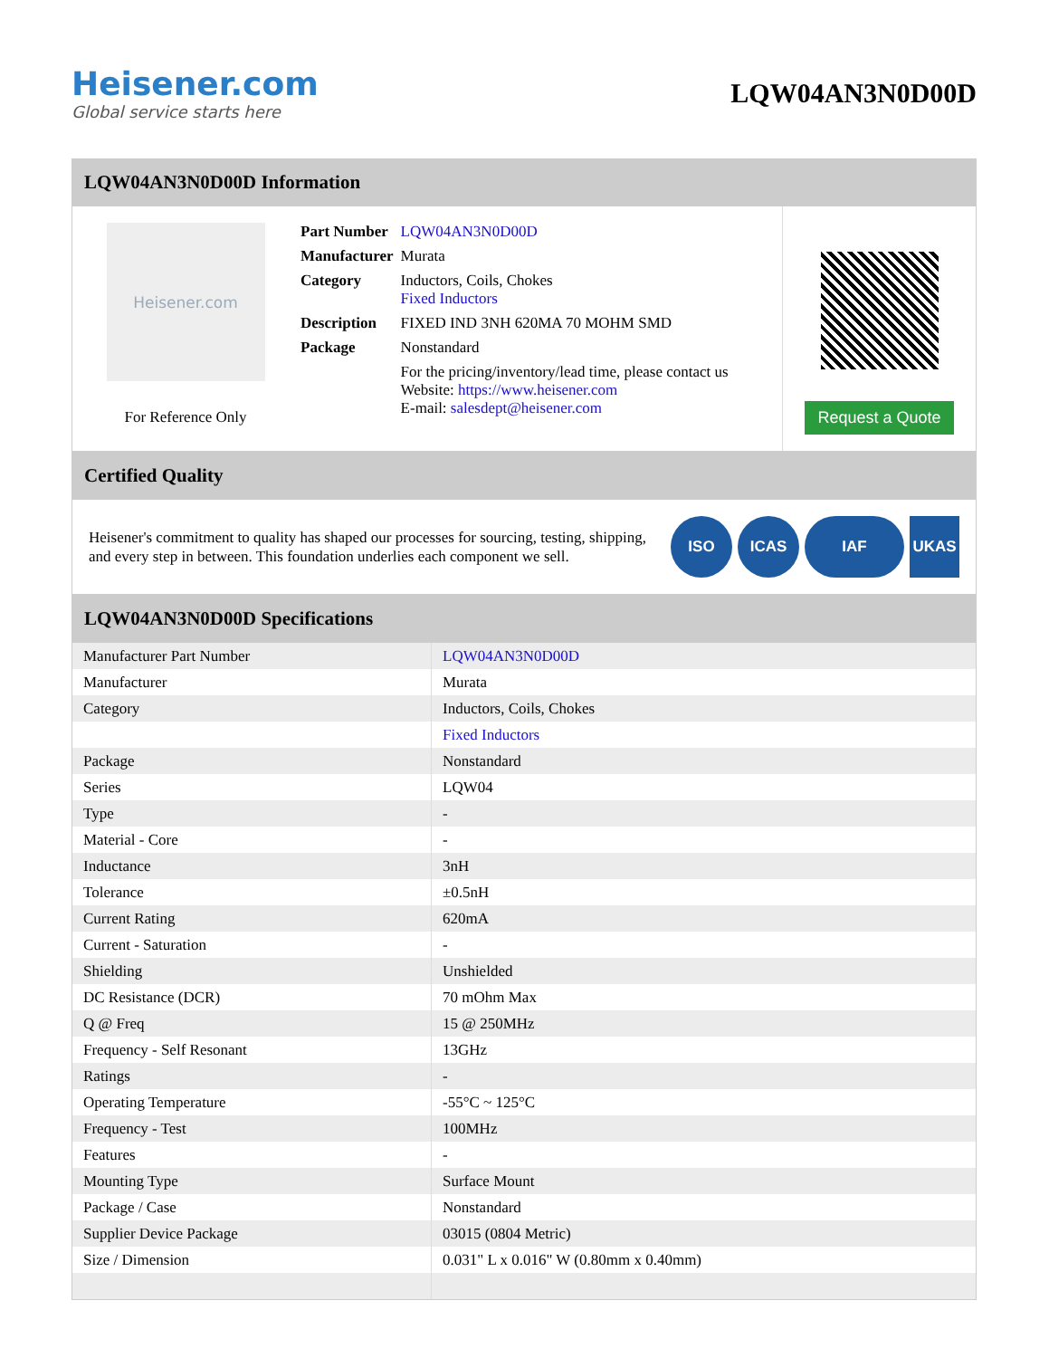Heisener.com
Global service starts here
LQW04AN3N0D00D
LQW04AN3N0D00D Information
Heisener.com
For Reference Only
| Part Number | LQW04AN3N0D00D |
| Manufacturer | Murata |
| Category | Inductors, Coils, Chokes Fixed Inductors |
| Description | FIXED IND 3NH 620MA 70 MOHM SMD |
| Package | Nonstandard |
| | For the pricing/inventory/lead time, please contact us Website: https://www.heisener.com E-mail: salesdept@heisener.com |
Request a Quote
Certified Quality
Heisener's commitment to quality has shaped our processes for sourcing, testing, shipping, and every step in between. This foundation underlies each component we sell.
ISO ICAS IAF UKAS
LQW04AN3N0D00D Specifications
| Manufacturer Part Number | LQW04AN3N0D00D |
| Manufacturer | Murata |
| Category | Inductors, Coils, Chokes |
| | Fixed Inductors |
| Package | Nonstandard |
| Series | LQW04 |
| Type | - |
| Material - Core | - |
| Inductance | 3nH |
| Tolerance | ±0.5nH |
| Current Rating | 620mA |
| Current - Saturation | - |
| Shielding | Unshielded |
| DC Resistance (DCR) | 70 mOhm Max |
| Q @ Freq | 15 @ 250MHz |
| Frequency - Self Resonant | 13GHz |
| Ratings | - |
| Operating Temperature | -55°C ~ 125°C |
| Frequency - Test | 100MHz |
| Features | - |
| Mounting Type | Surface Mount |
| Package / Case | Nonstandard |
| Supplier Device Package | 03015 (0804 Metric) |
| Size / Dimension | 0.031" L x 0.016" W (0.80mm x 0.40mm) |